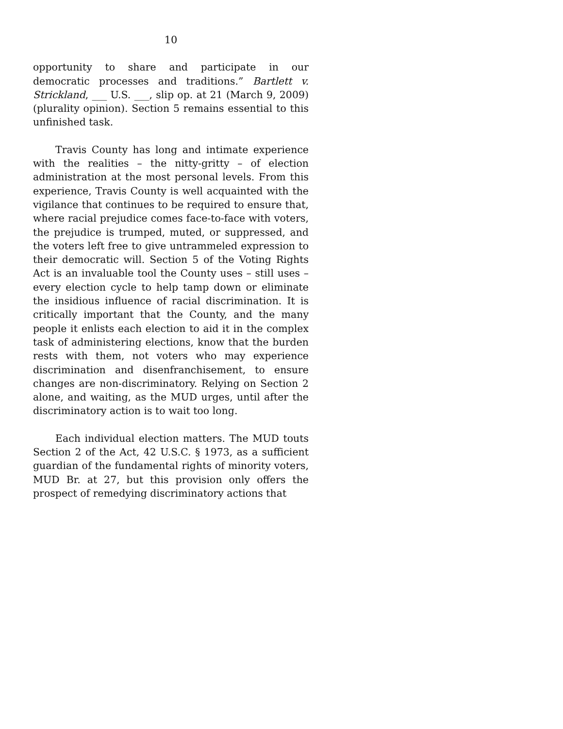10
opportunity to share and participate in our democratic processes and traditions.” Bartlett v. Strickland, ___ U.S. ___, slip op. at 21 (March 9, 2009) (plurality opinion). Section 5 remains essential to this unfinished task.
Travis County has long and intimate experience with the realities – the nitty-gritty – of election administration at the most personal levels. From this experience, Travis County is well acquainted with the vigilance that continues to be required to ensure that, where racial prejudice comes face-to-face with voters, the prejudice is trumped, muted, or suppressed, and the voters left free to give untrammeled expression to their democratic will. Section 5 of the Voting Rights Act is an invaluable tool the County uses – still uses – every election cycle to help tamp down or eliminate the insidious influence of racial discrimination. It is critically important that the County, and the many people it enlists each election to aid it in the complex task of administering elections, know that the burden rests with them, not voters who may experience discrimination and disenfranchisement, to ensure changes are non-discriminatory. Relying on Section 2 alone, and waiting, as the MUD urges, until after the discriminatory action is to wait too long.
Each individual election matters. The MUD touts Section 2 of the Act, 42 U.S.C. § 1973, as a sufficient guardian of the fundamental rights of minority voters, MUD Br. at 27, but this provision only offers the prospect of remedying discriminatory actions that